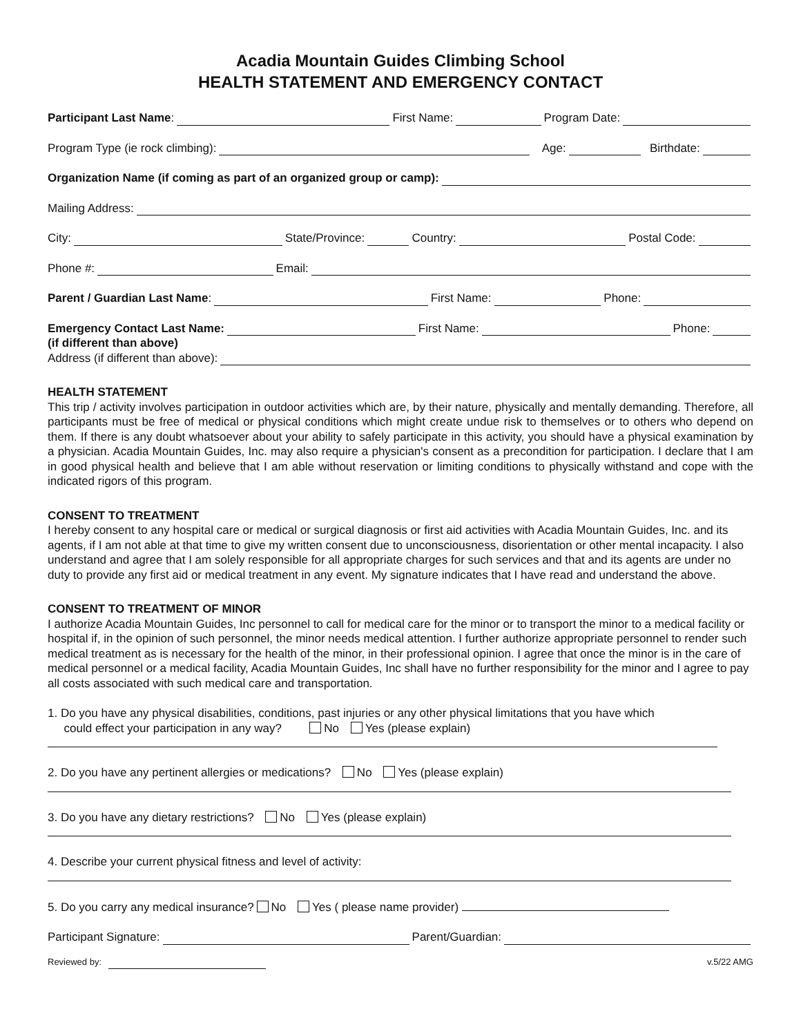Acadia Mountain Guides Climbing School
HEALTH STATEMENT AND EMERGENCY CONTACT
Participant Last Name: First Name: Program Date:
Program Type (ie rock climbing): Age: Birthdate:
Organization Name (if coming as part of an organized group or camp):
Mailing Address:
City: State/Province: Country: Postal Code:
Phone #: Email:
Parent / Guardian Last Name: First Name: Phone:
Emergency Contact Last Name: First Name: Phone:
(if different than above)
Address (if different than above):
HEALTH STATEMENT
This trip / activity involves participation in outdoor activities which are, by their nature, physically and mentally demanding. Therefore, all participants must be free of medical or physical conditions which might create undue risk to themselves or to others who depend on them. If there is any doubt whatsoever about your ability to safely participate in this activity, you should have a physical examination by a physician. Acadia Mountain Guides, Inc. may also require a physician's consent as a precondition for participation. I declare that I am in good physical health and believe that I am able without reservation or limiting conditions to physically withstand and cope with the indicated rigors of this program.
CONSENT TO TREATMENT
I hereby consent to any hospital care or medical or surgical diagnosis or first aid activities with Acadia Mountain Guides, Inc. and its agents, if I am not able at that time to give my written consent due to unconsciousness, disorientation or other mental incapacity. I also understand and agree that I am solely responsible for all appropriate charges for such services and that and its agents are under no duty to provide any first aid or medical treatment in any event. My signature indicates that I have read and understand the above.
CONSENT TO TREATMENT OF MINOR
I authorize Acadia Mountain Guides, Inc personnel to call for medical care for the minor or to transport the minor to a medical facility or hospital if, in the opinion of such personnel, the minor needs medical attention. I further authorize appropriate personnel to render such medical treatment as is necessary for the health of the minor, in their professional opinion. I agree that once the minor is in the care of medical personnel or a medical facility, Acadia Mountain Guides, Inc shall have no further responsibility for the minor and I agree to pay all costs associated with such medical care and transportation.
1. Do you have any physical disabilities, conditions, past injuries or any other physical limitations that you have which
could effect your participation in any way? No Yes (please explain)
2. Do you have any pertinent allergies or medications? No Yes (please explain)
3. Do you have any dietary restrictions? No Yes (please explain)
4. Describe your current physical fitness and level of activity:
5. Do you carry any medical insurance? No Yes ( please name provider)
Participant Signature: Parent/Guardian:
Reviewed by: v.5/22 AMG